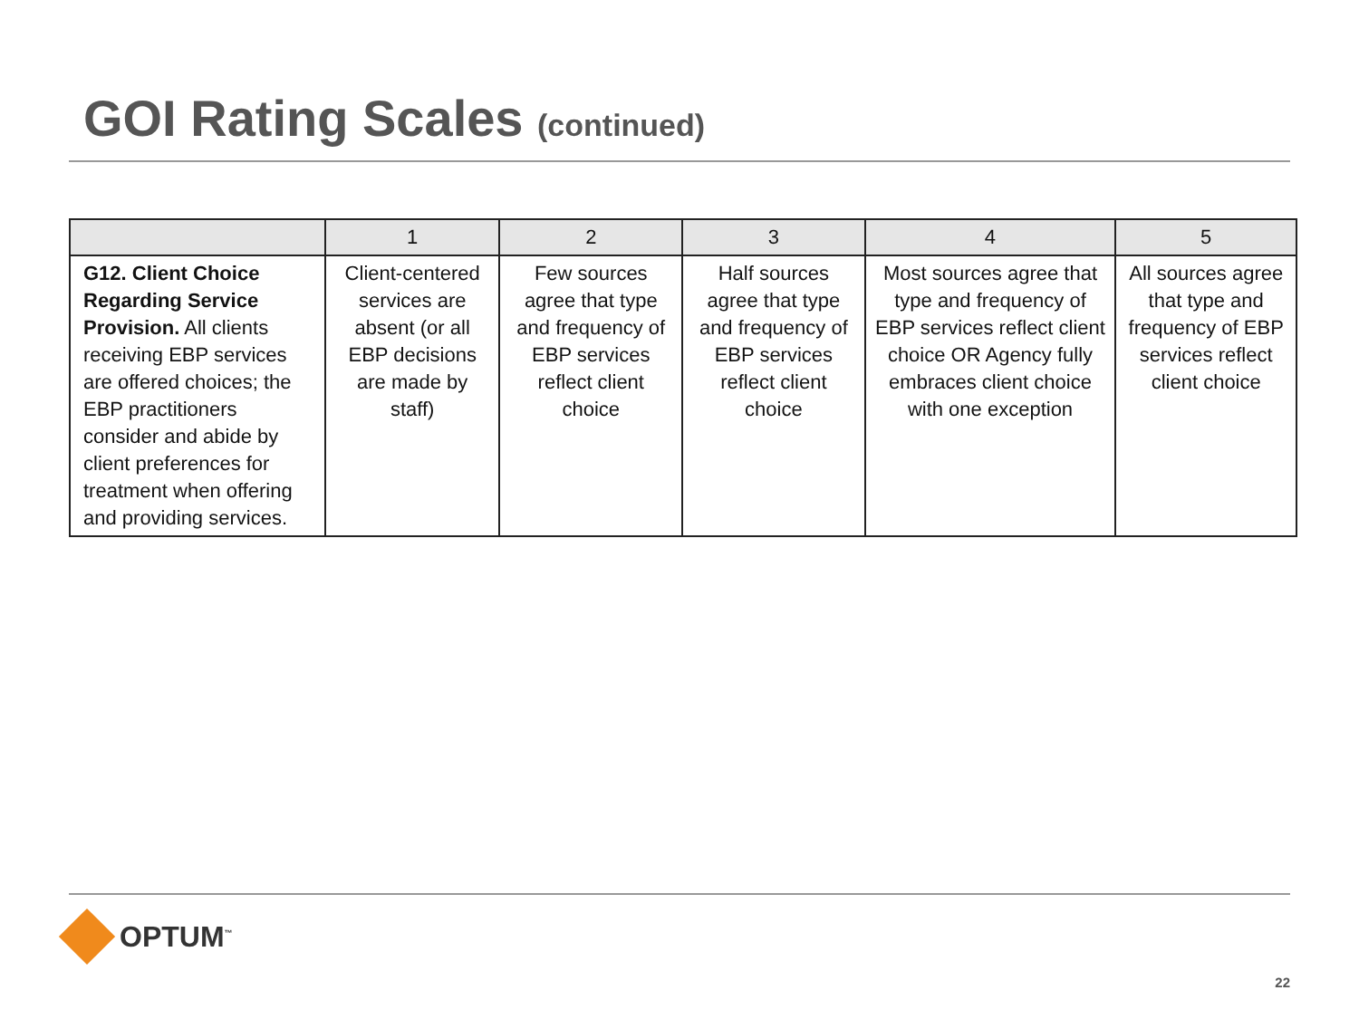GOI Rating Scales (continued)
| | 1 | 2 | 3 | 4 | 5 |
| --- | --- | --- | --- | --- | --- |
| G12. Client Choice Regarding Service Provision. All clients receiving EBP services are offered choices; the EBP practitioners consider and abide by client preferences for treatment when offering and providing services. | Client-centered services are absent (or all EBP decisions are made by staff) | Few sources agree that type and frequency of EBP services reflect client choice | Half sources agree that type and frequency of EBP services reflect client choice | Most sources agree that type and frequency of EBP services reflect client choice OR Agency fully embraces client choice with one exception | All sources agree that type and frequency of EBP services reflect client choice |
OPTUM<sup>™</sup>
22